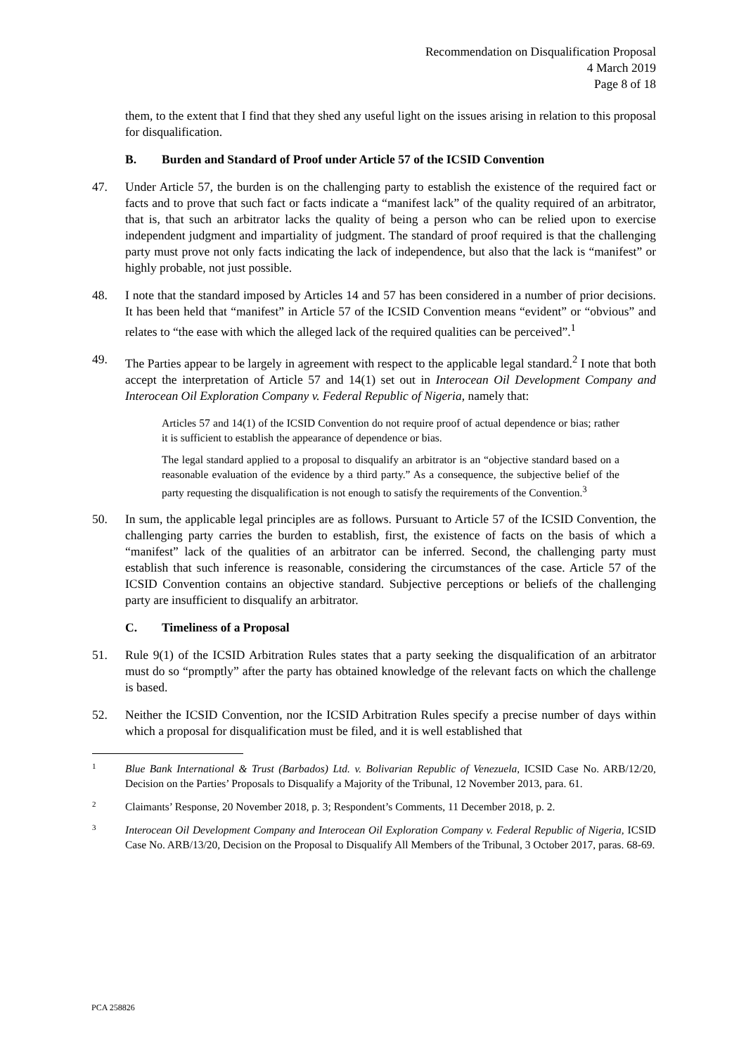Recommendation on Disqualification Proposal
4 March 2019
Page 8 of 18
them, to the extent that I find that they shed any useful light on the issues arising in relation to this proposal for disqualification.
B. Burden and Standard of Proof under Article 57 of the ICSID Convention
47. Under Article 57, the burden is on the challenging party to establish the existence of the required fact or facts and to prove that such fact or facts indicate a “manifest lack” of the quality required of an arbitrator, that is, that such an arbitrator lacks the quality of being a person who can be relied upon to exercise independent judgment and impartiality of judgment. The standard of proof required is that the challenging party must prove not only facts indicating the lack of independence, but also that the lack is “manifest” or highly probable, not just possible.
48. I note that the standard imposed by Articles 14 and 57 has been considered in a number of prior decisions. It has been held that “manifest” in Article 57 of the ICSID Convention means “evident” or “obvious” and relates to “the ease with which the alleged lack of the required qualities can be perceived”.<sup>1</sup>
49. The Parties appear to be largely in agreement with respect to the applicable legal standard.<sup>2</sup> I note that both accept the interpretation of Article 57 and 14(1) set out in Interocean Oil Development Company and Interocean Oil Exploration Company v. Federal Republic of Nigeria, namely that:
Articles 57 and 14(1) of the ICSID Convention do not require proof of actual dependence or bias; rather it is sufficient to establish the appearance of dependence or bias.
The legal standard applied to a proposal to disqualify an arbitrator is an “objective standard based on a reasonable evaluation of the evidence by a third party.” As a consequence, the subjective belief of the party requesting the disqualification is not enough to satisfy the requirements of the Convention.<sup>3</sup>
50. In sum, the applicable legal principles are as follows. Pursuant to Article 57 of the ICSID Convention, the challenging party carries the burden to establish, first, the existence of facts on the basis of which a “manifest” lack of the qualities of an arbitrator can be inferred. Second, the challenging party must establish that such inference is reasonable, considering the circumstances of the case. Article 57 of the ICSID Convention contains an objective standard. Subjective perceptions or beliefs of the challenging party are insufficient to disqualify an arbitrator.
C. Timeliness of a Proposal
51. Rule 9(1) of the ICSID Arbitration Rules states that a party seeking the disqualification of an arbitrator must do so “promptly” after the party has obtained knowledge of the relevant facts on which the challenge is based.
52. Neither the ICSID Convention, nor the ICSID Arbitration Rules specify a precise number of days within which a proposal for disqualification must be filed, and it is well established that
1
Blue Bank International & Trust (Barbados) Ltd. v. Bolivarian Republic of Venezuela, ICSID Case No. ARB/12/20, Decision on the Parties’ Proposals to Disqualify a Majority of the Tribunal, 12 November 2013, para. 61.
2
Claimants’ Response, 20 November 2018, p. 3; Respondent’s Comments, 11 December 2018, p. 2.
3
Interocean Oil Development Company and Interocean Oil Exploration Company v. Federal Republic of Nigeria, ICSID Case No. ARB/13/20, Decision on the Proposal to Disqualify All Members of the Tribunal, 3 October 2017, paras. 68-69.
PCA 258826